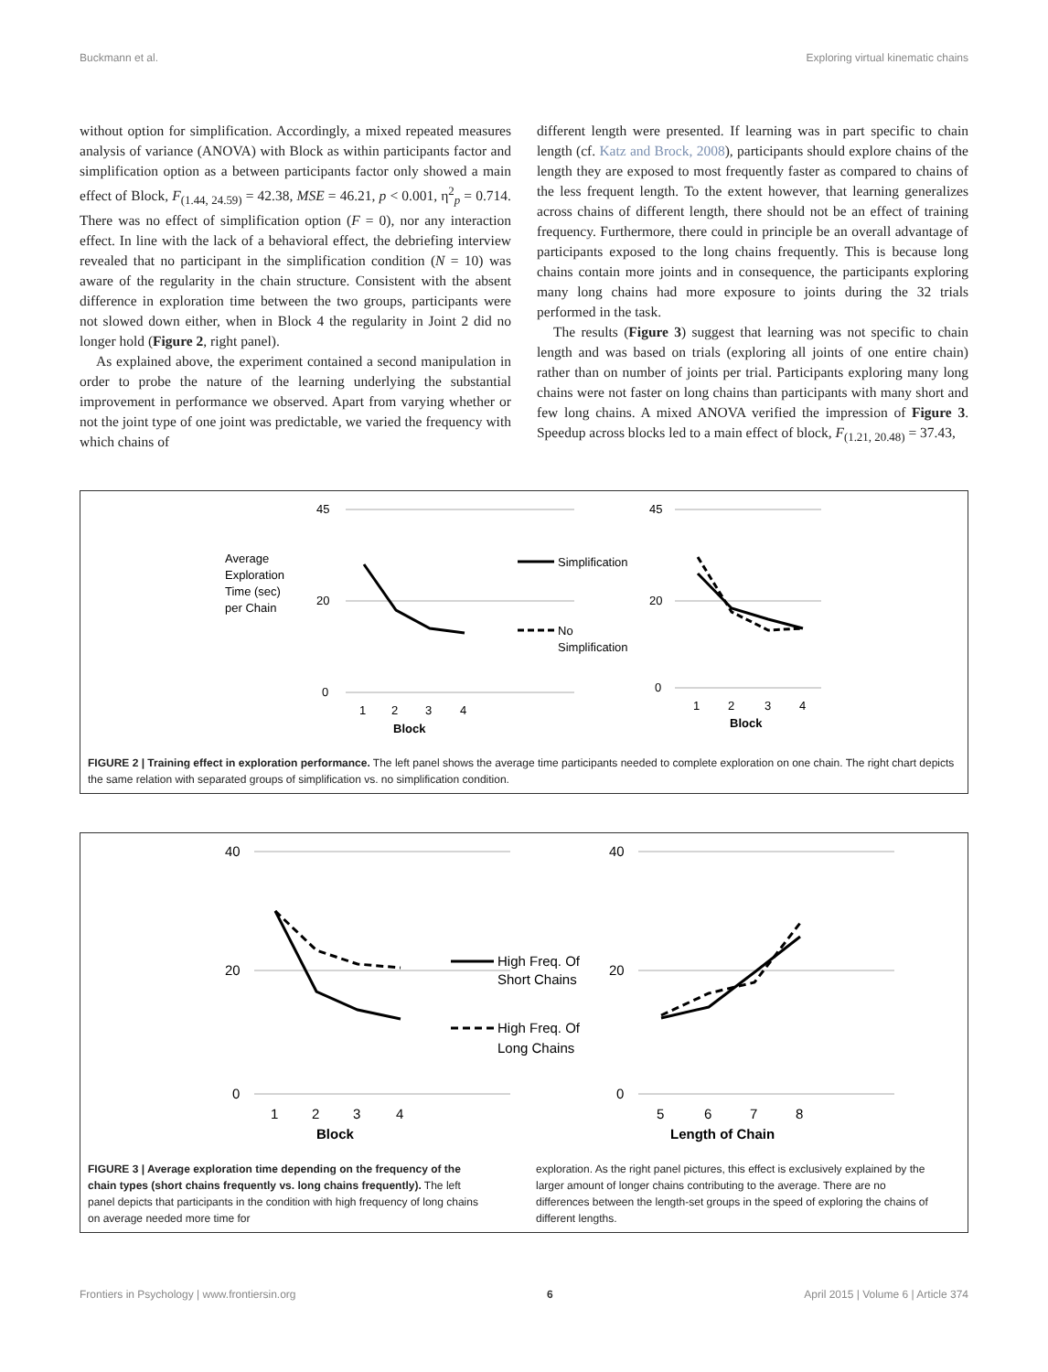Buckmann et al. Exploring virtual kinematic chains
without option for simplification. Accordingly, a mixed repeated measures analysis of variance (ANOVA) with Block as within participants factor and simplification option as a between participants factor only showed a main effect of Block, F<sub>(1.44, 24.59)</sub> = 42.38, MSE = 46.21, p < 0.001, η<sup>2</sup><sub>p</sub> = 0.714. There was no effect of simplification option (F = 0), nor any interaction effect. In line with the lack of a behavioral effect, the debriefing interview revealed that no participant in the simplification condition (N = 10) was aware of the regularity in the chain structure. Consistent with the absent difference in exploration time between the two groups, participants were not slowed down either, when in Block 4 the regularity in Joint 2 did no longer hold (Figure 2, right panel).
As explained above, the experiment contained a second manipulation in order to probe the nature of the learning underlying the substantial improvement in performance we observed. Apart from varying whether or not the joint type of one joint was predictable, we varied the frequency with which chains of
different length were presented. If learning was in part specific to chain length (cf. Katz and Brock, 2008), participants should explore chains of the length they are exposed to most frequently faster as compared to chains of the less frequent length. To the extent however, that learning generalizes across chains of different length, there should not be an effect of training frequency. Furthermore, there could in principle be an overall advantage of participants exposed to the long chains frequently. This is because long chains contain more joints and in consequence, the participants exploring many long chains had more exposure to joints during the 32 trials performed in the task.
The results (Figure 3) suggest that learning was not specific to chain length and was based on trials (exploring all joints of one entire chain) rather than on number of joints per trial. Participants exploring many long chains were not faster on long chains than participants with many short and few long chains. A mixed ANOVA verified the impression of Figure 3. Speedup across blocks led to a main effect of block, F<sub>(1.21, 20.48)</sub> = 37.43,
Average
Exploration
Time (sec)
per Chain
45
20
0
45
20
0
1
2
3
4
Block
1
2
3
4
Block
Simplification
No
Simplification
FIGURE 2 | Training effect in exploration performance. The left panel shows the average time participants needed to complete exploration on one chain. The right chart depicts the same relation with separated groups of simplification vs. no simplification condition.
40
20
0
40
20
0
1
2
3
4
Block
5
6
7
8
Length of Chain
High Freq. Of
Short Chains
High Freq. Of
Long Chains
FIGURE 3 | Average exploration time depending on the frequency of the chain types (short chains frequently vs. long chains frequently). The left panel depicts that participants in the condition with high frequency of long chains on average needed more time for
exploration. As the right panel pictures, this effect is exclusively explained by the larger amount of longer chains contributing to the average. There are no differences between the length-set groups in the speed of exploring the chains of different lengths.
Frontiers in Psychology | www.frontiersin.org 6 April 2015 | Volume 6 | Article 374